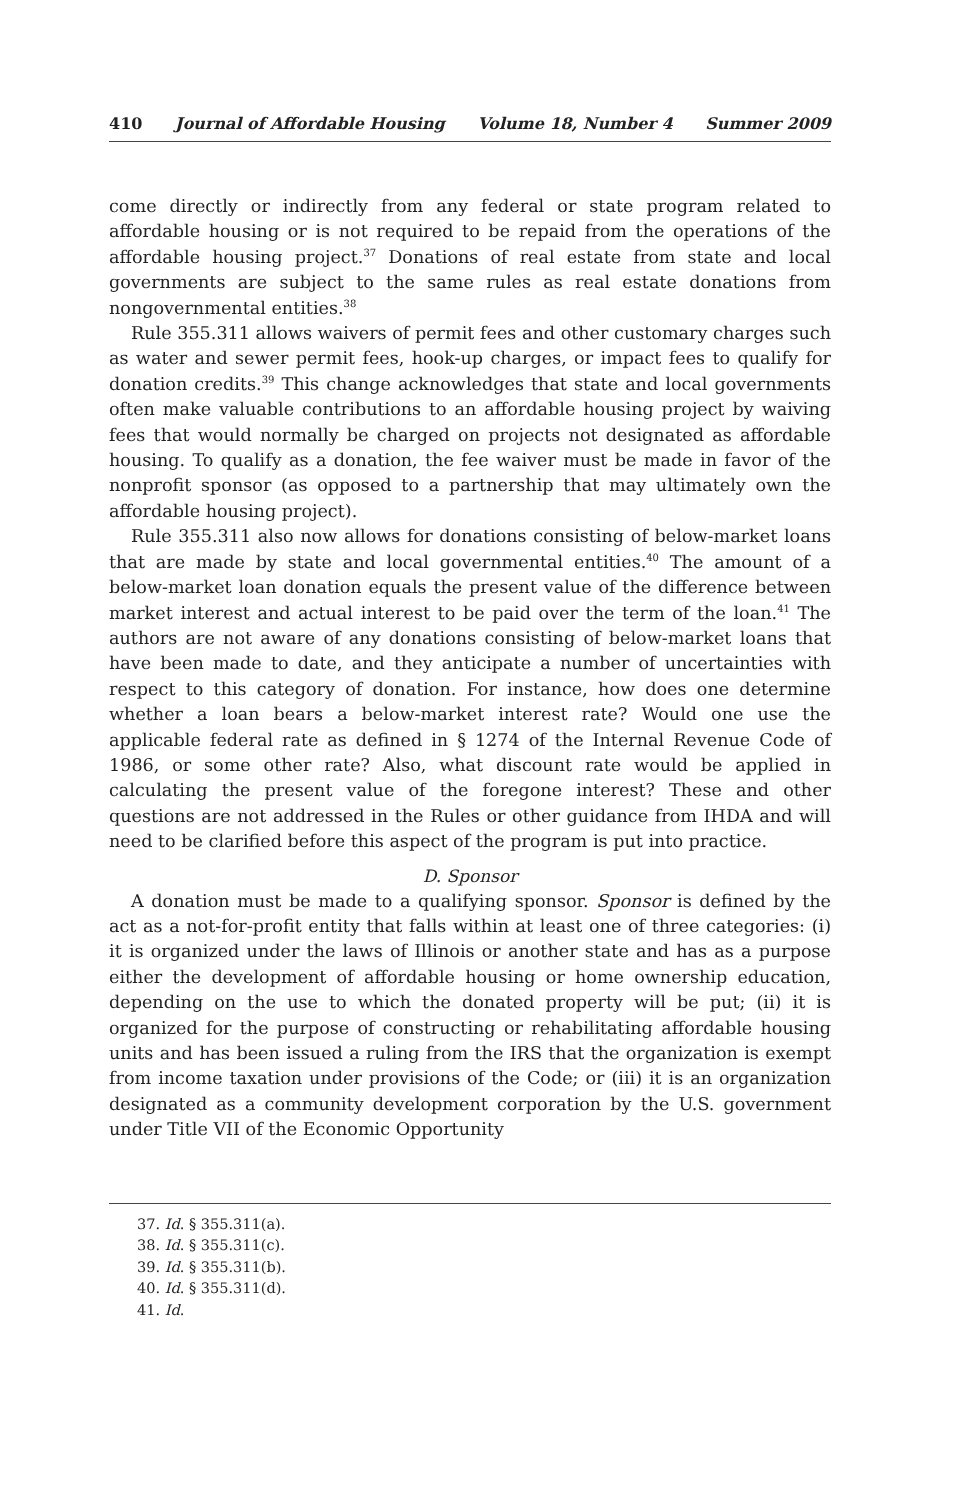410 Journal of Affordable Housing Volume 18, Number 4 Summer 2009
come directly or indirectly from any federal or state program related to affordable housing or is not required to be repaid from the operations of the affordable housing project.<sup>37</sup> Donations of real estate from state and local governments are subject to the same rules as real estate donations from nongovernmental entities.<sup>38</sup>
Rule 355.311 allows waivers of permit fees and other customary charges such as water and sewer permit fees, hook-up charges, or impact fees to qualify for donation credits.<sup>39</sup> This change acknowledges that state and local governments often make valuable contributions to an affordable housing project by waiving fees that would normally be charged on projects not designated as affordable housing. To qualify as a donation, the fee waiver must be made in favor of the nonprofit sponsor (as opposed to a partnership that may ultimately own the affordable housing project).
Rule 355.311 also now allows for donations consisting of below-market loans that are made by state and local governmental entities.<sup>40</sup> The amount of a below-market loan donation equals the present value of the difference between market interest and actual interest to be paid over the term of the loan.<sup>41</sup> The authors are not aware of any donations consisting of below-market loans that have been made to date, and they anticipate a number of uncertainties with respect to this category of donation. For instance, how does one determine whether a loan bears a below-market interest rate? Would one use the applicable federal rate as defined in § 1274 of the Internal Revenue Code of 1986, or some other rate? Also, what discount rate would be applied in calculating the present value of the foregone interest? These and other questions are not addressed in the Rules or other guidance from IHDA and will need to be clarified before this aspect of the program is put into practice.
D. Sponsor
A donation must be made to a qualifying sponsor. Sponsor is defined by the act as a not-for-profit entity that falls within at least one of three categories: (i) it is organized under the laws of Illinois or another state and has as a purpose either the development of affordable housing or home ownership education, depending on the use to which the donated property will be put; (ii) it is organized for the purpose of constructing or rehabilitating affordable housing units and has been issued a ruling from the IRS that the organization is exempt from income taxation under provisions of the Code; or (iii) it is an organization designated as a community development corporation by the U.S. government under Title VII of the Economic Opportunity
37. Id. § 355.311(a).
38. Id. § 355.311(c).
39. Id. § 355.311(b).
40. Id. § 355.311(d).
41. Id.